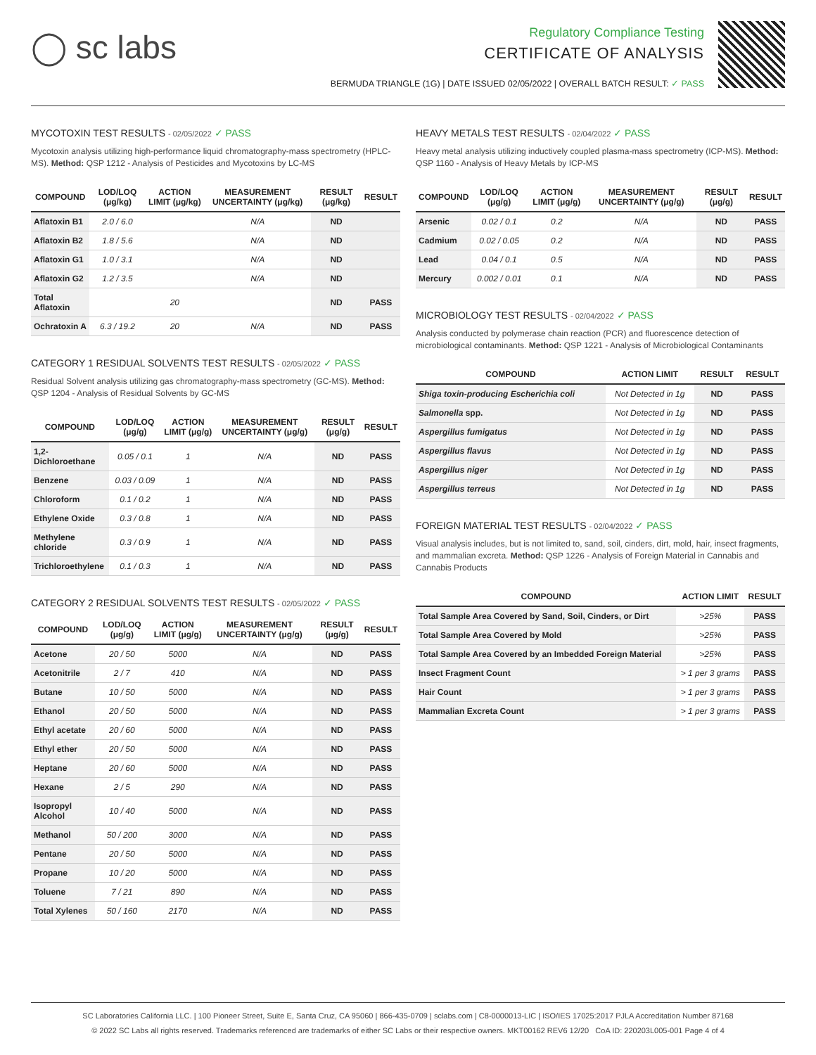◯ sc labs
Regulatory Compliance Testing
CERTIFICATE OF ANALYSIS
BERMUDA TRIANGLE (1G) | DATE ISSUED 02/05/2022 | OVERALL BATCH RESULT: ✓ PASS
MYCOTOXIN TEST RESULTS - 02/05/2022 ✓ PASS
Mycotoxin analysis utilizing high-performance liquid chromatography-mass spectrometry (HPLC-MS). Method: QSP 1212 - Analysis of Pesticides and Mycotoxins by LC-MS
| COMPOUND | LOD/LOQ (μg/kg) | ACTION LIMIT (μg/kg) | MEASUREMENT UNCERTAINTY (μg/kg) | RESULT (μg/kg) | RESULT |
| --- | --- | --- | --- | --- | --- |
| Aflatoxin B1 | 2.0 / 6.0 | | N/A | ND | |
| Aflatoxin B2 | 1.8 / 5.6 | | N/A | ND | |
| Aflatoxin G1 | 1.0 / 3.1 | | N/A | ND | |
| Aflatoxin G2 | 1.2 / 3.5 | | N/A | ND | |
| Total Aflatoxin | | 20 | | ND | PASS |
| Ochratoxin A | 6.3 / 19.2 | 20 | N/A | ND | PASS |
CATEGORY 1 RESIDUAL SOLVENTS TEST RESULTS - 02/05/2022 ✓ PASS
Residual Solvent analysis utilizing gas chromatography-mass spectrometry (GC-MS). Method: QSP 1204 - Analysis of Residual Solvents by GC-MS
| COMPOUND | LOD/LOQ (μg/g) | ACTION LIMIT (μg/g) | MEASUREMENT UNCERTAINTY (μg/g) | RESULT (μg/g) | RESULT |
| --- | --- | --- | --- | --- | --- |
| 1,2-Dichloroethane | 0.05 / 0.1 | 1 | N/A | ND | PASS |
| Benzene | 0.03 / 0.09 | 1 | N/A | ND | PASS |
| Chloroform | 0.1 / 0.2 | 1 | N/A | ND | PASS |
| Ethylene Oxide | 0.3 / 0.8 | 1 | N/A | ND | PASS |
| Methylene chloride | 0.3 / 0.9 | 1 | N/A | ND | PASS |
| Trichloroethylene | 0.1 / 0.3 | 1 | N/A | ND | PASS |
CATEGORY 2 RESIDUAL SOLVENTS TEST RESULTS - 02/05/2022 ✓ PASS
| COMPOUND | LOD/LOQ (μg/g) | ACTION LIMIT (μg/g) | MEASUREMENT UNCERTAINTY (μg/g) | RESULT (μg/g) | RESULT |
| --- | --- | --- | --- | --- | --- |
| Acetone | 20 / 50 | 5000 | N/A | ND | PASS |
| Acetonitrile | 2 / 7 | 410 | N/A | ND | PASS |
| Butane | 10 / 50 | 5000 | N/A | ND | PASS |
| Ethanol | 20 / 50 | 5000 | N/A | ND | PASS |
| Ethyl acetate | 20 / 60 | 5000 | N/A | ND | PASS |
| Ethyl ether | 20 / 50 | 5000 | N/A | ND | PASS |
| Heptane | 20 / 60 | 5000 | N/A | ND | PASS |
| Hexane | 2 / 5 | 290 | N/A | ND | PASS |
| Isopropyl Alcohol | 10 / 40 | 5000 | N/A | ND | PASS |
| Methanol | 50 / 200 | 3000 | N/A | ND | PASS |
| Pentane | 20 / 50 | 5000 | N/A | ND | PASS |
| Propane | 10 / 20 | 5000 | N/A | ND | PASS |
| Toluene | 7 / 21 | 890 | N/A | ND | PASS |
| Total Xylenes | 50 / 160 | 2170 | N/A | ND | PASS |
HEAVY METALS TEST RESULTS - 02/04/2022 ✓ PASS
Heavy metal analysis utilizing inductively coupled plasma-mass spectrometry (ICP-MS). Method: QSP 1160 - Analysis of Heavy Metals by ICP-MS
| COMPOUND | LOD/LOQ (μg/g) | ACTION LIMIT (μg/g) | MEASUREMENT UNCERTAINTY (μg/g) | RESULT (μg/g) | RESULT |
| --- | --- | --- | --- | --- | --- |
| Arsenic | 0.02 / 0.1 | 0.2 | N/A | ND | PASS |
| Cadmium | 0.02 / 0.05 | 0.2 | N/A | ND | PASS |
| Lead | 0.04 / 0.1 | 0.5 | N/A | ND | PASS |
| Mercury | 0.002 / 0.01 | 0.1 | N/A | ND | PASS |
MICROBIOLOGY TEST RESULTS - 02/04/2022 ✓ PASS
Analysis conducted by polymerase chain reaction (PCR) and fluorescence detection of microbiological contaminants. Method: QSP 1221 - Analysis of Microbiological Contaminants
| COMPOUND | ACTION LIMIT | RESULT | RESULT |
| --- | --- | --- | --- |
| Shiga toxin-producing Escherichia coli | Not Detected in 1g | ND | PASS |
| Salmonella spp. | Not Detected in 1g | ND | PASS |
| Aspergillus fumigatus | Not Detected in 1g | ND | PASS |
| Aspergillus flavus | Not Detected in 1g | ND | PASS |
| Aspergillus niger | Not Detected in 1g | ND | PASS |
| Aspergillus terreus | Not Detected in 1g | ND | PASS |
FOREIGN MATERIAL TEST RESULTS - 02/04/2022 ✓ PASS
Visual analysis includes, but is not limited to, sand, soil, cinders, dirt, mold, hair, insect fragments, and mammalian excreta. Method: QSP 1226 - Analysis of Foreign Material in Cannabis and Cannabis Products
| COMPOUND | ACTION LIMIT | RESULT |
| --- | --- | --- |
| Total Sample Area Covered by Sand, Soil, Cinders, or Dirt | >25% | PASS |
| Total Sample Area Covered by Mold | >25% | PASS |
| Total Sample Area Covered by an Imbedded Foreign Material | >25% | PASS |
| Insect Fragment Count | > 1 per 3 grams | PASS |
| Hair Count | > 1 per 3 grams | PASS |
| Mammalian Excreta Count | > 1 per 3 grams | PASS |
SC Laboratories California LLC. | 100 Pioneer Street, Suite E, Santa Cruz, CA 95060 | 866-435-0709 | sclabs.com | C8-0000013-LIC | ISO/IES 17025:2017 PJLA Accreditation Number 87168
© 2022 SC Labs all rights reserved. Trademarks referenced are trademarks of either SC Labs or their respective owners. MKT00162 REV6 12/20 CoA ID: 220203L005-001 Page 4 of 4